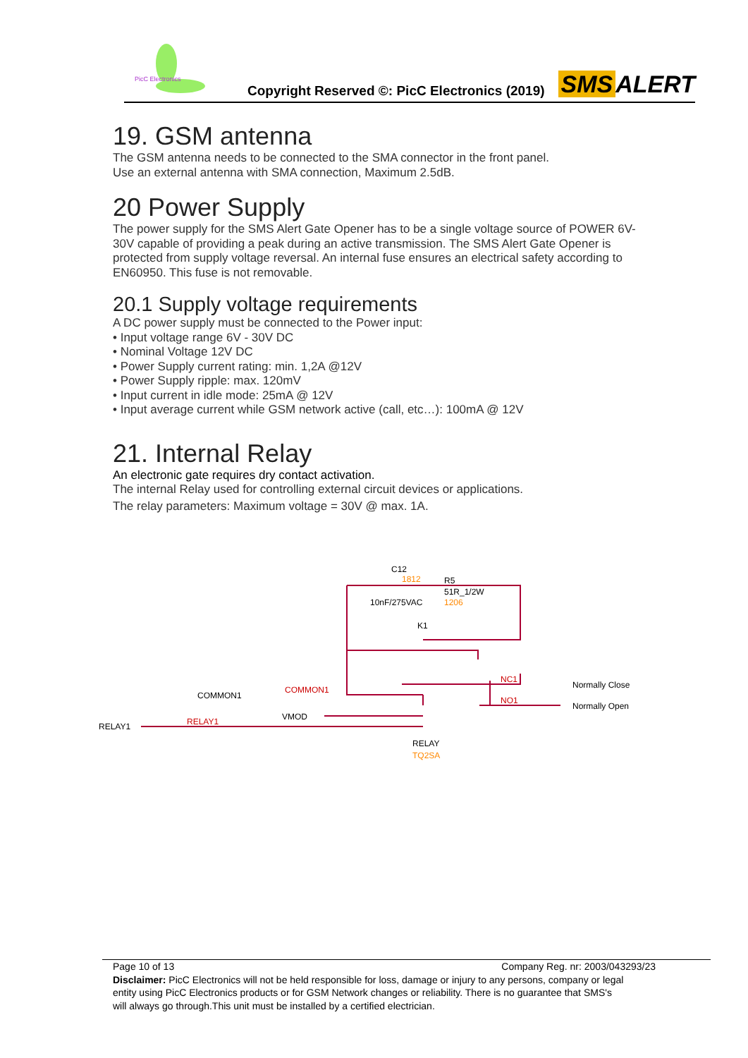PicC Electronics
Copyright Reserved ©: PicC Electronics (2019)
SMS ALERT
19. GSM antenna
The GSM antenna needs to be connected to the SMA connector in the front panel.
Use an external antenna with SMA connection, Maximum 2.5dB.
20 Power Supply
The power supply for the SMS Alert Gate Opener has to be a single voltage source of POWER 6V-30V capable of providing a peak during an active transmission. The SMS Alert Gate Opener is protected from supply voltage reversal. An internal fuse ensures an electrical safety according to EN60950. This fuse is not removable.
20.1 Supply voltage requirements
A DC power supply must be connected to the Power input:
• Input voltage range 6V - 30V DC
• Nominal Voltage 12V DC
• Power Supply current rating: min. 1,2A @12V
• Power Supply ripple: max. 120mV
• Input current in idle mode: 25mA @ 12V
• Input average current while GSM network active (call, etc…): 100mA @ 12V
21. Internal Relay
An electronic gate requires dry contact activation.
The internal Relay used for controlling external circuit devices or applications.
The relay parameters: Maximum voltage = 30V @ max. 1A.
C12
1812
R5
51R_1/2W
10nF/275VAC
1206
K1
NC1
Normally Close
NO1
Normally Open
COMMON1
COMMON1
VMOD
RELAY1
RELAY1
RELAY
TQ2SA
Page 10 of 13 Company Reg. nr: 2003/043293/23
Disclaimer: PicC Electronics will not be held responsible for loss, damage or injury to any persons, company or legal entity using PicC Electronics products or for GSM Network changes or reliability. There is no guarantee that SMS's will always go through.This unit must be installed by a certified electrician.